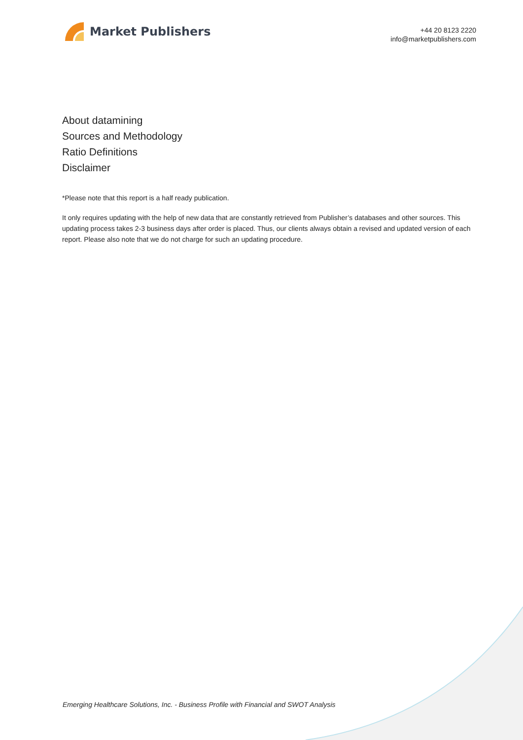Market Publishers
+44 20 8123 2220
info@marketpublishers.com
About datamining
Sources and Methodology
Ratio Definitions
Disclaimer
*Please note that this report is a half ready publication.
It only requires updating with the help of new data that are constantly retrieved from Publisher’s databases and other sources. This updating process takes 2-3 business days after order is placed. Thus, our clients always obtain a revised and updated version of each report. Please also note that we do not charge for such an updating procedure.
Emerging Healthcare Solutions, Inc. - Business Profile with Financial and SWOT Analysis